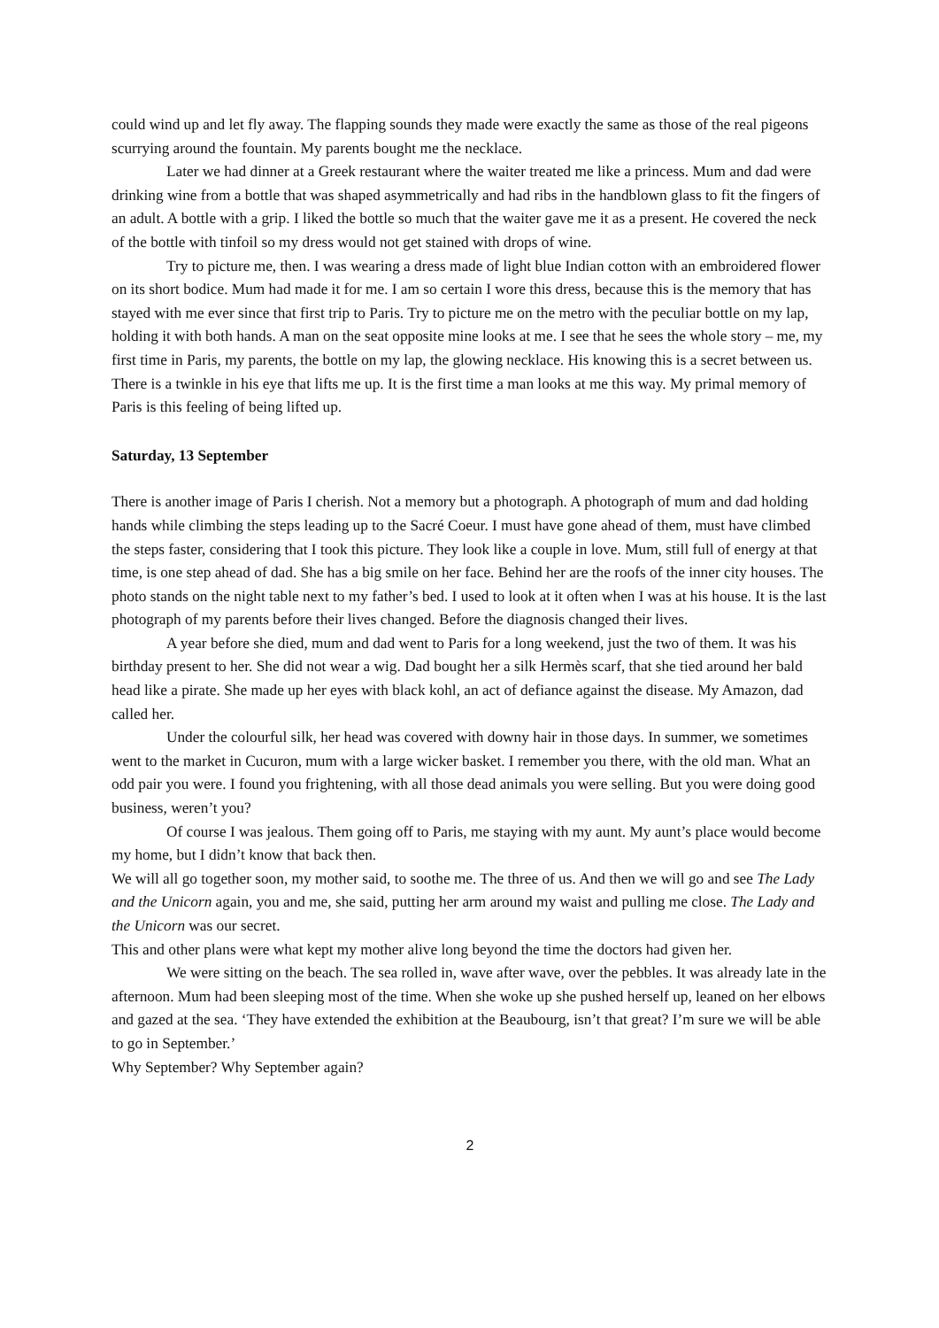could wind up and let fly away. The flapping sounds they made were exactly the same as those of the real pigeons scurrying around the fountain. My parents bought me the necklace.
Later we had dinner at a Greek restaurant where the waiter treated me like a princess. Mum and dad were drinking wine from a bottle that was shaped asymmetrically and had ribs in the handblown glass to fit the fingers of an adult. A bottle with a grip. I liked the bottle so much that the waiter gave me it as a present. He covered the neck of the bottle with tinfoil so my dress would not get stained with drops of wine.
Try to picture me, then. I was wearing a dress made of light blue Indian cotton with an embroidered flower on its short bodice. Mum had made it for me. I am so certain I wore this dress, because this is the memory that has stayed with me ever since that first trip to Paris. Try to picture me on the metro with the peculiar bottle on my lap, holding it with both hands. A man on the seat opposite mine looks at me. I see that he sees the whole story – me, my first time in Paris, my parents, the bottle on my lap, the glowing necklace. His knowing this is a secret between us. There is a twinkle in his eye that lifts me up. It is the first time a man looks at me this way. My primal memory of Paris is this feeling of being lifted up.
Saturday, 13 September
There is another image of Paris I cherish. Not a memory but a photograph. A photograph of mum and dad holding hands while climbing the steps leading up to the Sacré Coeur. I must have gone ahead of them, must have climbed the steps faster, considering that I took this picture. They look like a couple in love. Mum, still full of energy at that time, is one step ahead of dad. She has a big smile on her face. Behind her are the roofs of the inner city houses. The photo stands on the night table next to my father’s bed. I used to look at it often when I was at his house. It is the last photograph of my parents before their lives changed. Before the diagnosis changed their lives.
A year before she died, mum and dad went to Paris for a long weekend, just the two of them. It was his birthday present to her. She did not wear a wig. Dad bought her a silk Hermès scarf, that she tied around her bald head like a pirate. She made up her eyes with black kohl, an act of defiance against the disease. My Amazon, dad called her.
Under the colourful silk, her head was covered with downy hair in those days. In summer, we sometimes went to the market in Cucuron, mum with a large wicker basket. I remember you there, with the old man. What an odd pair you were. I found you frightening, with all those dead animals you were selling. But you were doing good business, weren’t you?
Of course I was jealous. Them going off to Paris, me staying with my aunt. My aunt’s place would become my home, but I didn’t know that back then.
We will all go together soon, my mother said, to soothe me. The three of us. And then we will go and see The Lady and the Unicorn again, you and me, she said, putting her arm around my waist and pulling me close. The Lady and the Unicorn was our secret.
This and other plans were what kept my mother alive long beyond the time the doctors had given her.
We were sitting on the beach. The sea rolled in, wave after wave, over the pebbles. It was already late in the afternoon. Mum had been sleeping most of the time. When she woke up she pushed herself up, leaned on her elbows and gazed at the sea. ‘They have extended the exhibition at the Beaubourg, isn’t that great? I’m sure we will be able to go in September.’
Why September? Why September again?
2